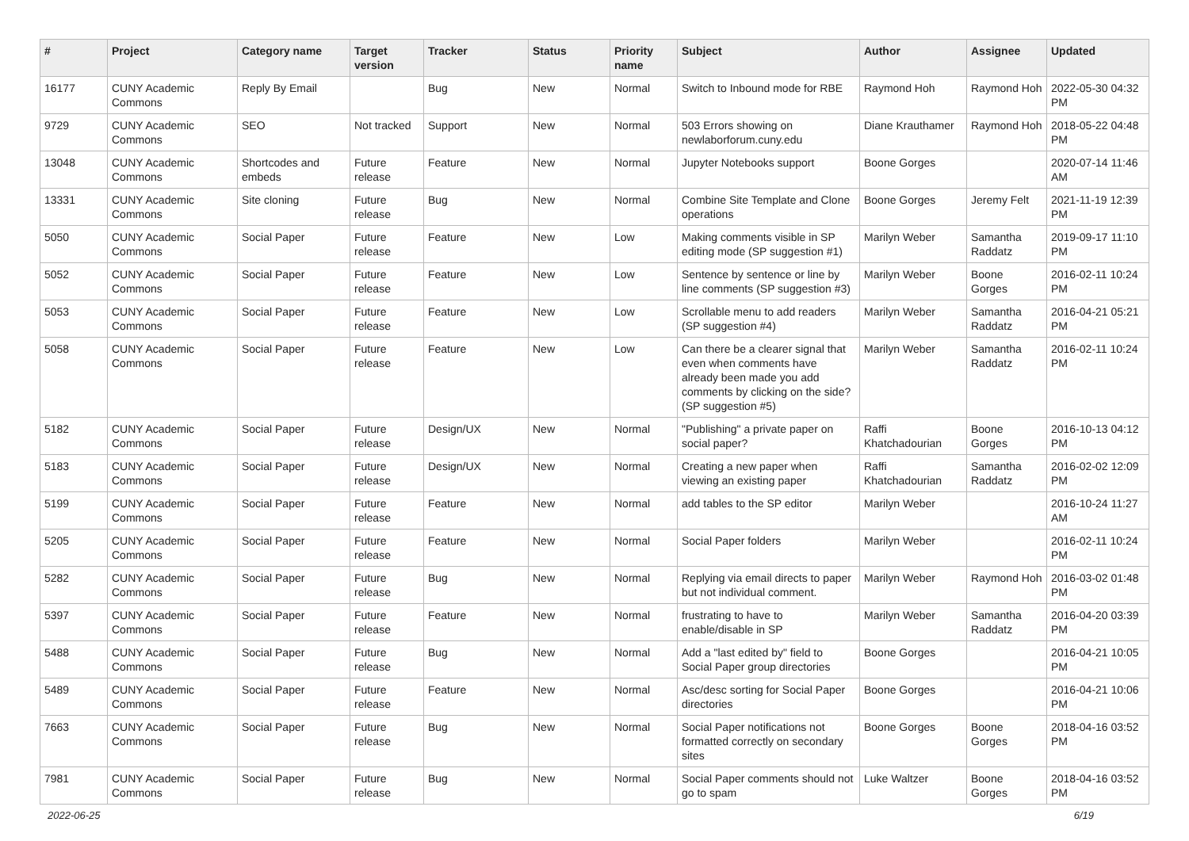| # | Project | Category name | Target version | Tracker | Status | Priority name | Subject | Author | Assignee | Updated |
| --- | --- | --- | --- | --- | --- | --- | --- | --- | --- | --- |
| 16177 | CUNY Academic Commons | Reply By Email | | Bug | New | Normal | Switch to Inbound mode for RBE | Raymond Hoh | Raymond Hoh | 2022-05-30 04:32 PM |
| 9729 | CUNY Academic Commons | SEO | Not tracked | Support | New | Normal | 503 Errors showing on newlaborforum.cuny.edu | Diane Krauthamer | Raymond Hoh | 2018-05-22 04:48 PM |
| 13048 | CUNY Academic Commons | Shortcodes and embeds | Future release | Feature | New | Normal | Jupyter Notebooks support | Boone Gorges | | 2020-07-14 11:46 AM |
| 13331 | CUNY Academic Commons | Site cloning | Future release | Bug | New | Normal | Combine Site Template and Clone operations | Boone Gorges | Jeremy Felt | 2021-11-19 12:39 PM |
| 5050 | CUNY Academic Commons | Social Paper | Future release | Feature | New | Low | Making comments visible in SP editing mode (SP suggestion #1) | Marilyn Weber | Samantha Raddatz | 2019-09-17 11:10 PM |
| 5052 | CUNY Academic Commons | Social Paper | Future release | Feature | New | Low | Sentence by sentence or line by line comments (SP suggestion #3) | Marilyn Weber | Boone Gorges | 2016-02-11 10:24 PM |
| 5053 | CUNY Academic Commons | Social Paper | Future release | Feature | New | Low | Scrollable menu to add readers (SP suggestion #4) | Marilyn Weber | Samantha Raddatz | 2016-04-21 05:21 PM |
| 5058 | CUNY Academic Commons | Social Paper | Future release | Feature | New | Low | Can there be a clearer signal that even when comments have already been made you add comments by clicking on the side? (SP suggestion #5) | Marilyn Weber | Samantha Raddatz | 2016-02-11 10:24 PM |
| 5182 | CUNY Academic Commons | Social Paper | Future release | Design/UX | New | Normal | "Publishing" a private paper on social paper? | Raffi Khatchadourian | Boone Gorges | 2016-10-13 04:12 PM |
| 5183 | CUNY Academic Commons | Social Paper | Future release | Design/UX | New | Normal | Creating a new paper when viewing an existing paper | Raffi Khatchadourian | Samantha Raddatz | 2016-02-02 12:09 PM |
| 5199 | CUNY Academic Commons | Social Paper | Future release | Feature | New | Normal | add tables to the SP editor | Marilyn Weber | | 2016-10-24 11:27 AM |
| 5205 | CUNY Academic Commons | Social Paper | Future release | Feature | New | Normal | Social Paper folders | Marilyn Weber | | 2016-02-11 10:24 PM |
| 5282 | CUNY Academic Commons | Social Paper | Future release | Bug | New | Normal | Replying via email directs to paper but not individual comment. | Marilyn Weber | Raymond Hoh | 2016-03-02 01:48 PM |
| 5397 | CUNY Academic Commons | Social Paper | Future release | Feature | New | Normal | frustrating to have to enable/disable in SP | Marilyn Weber | Samantha Raddatz | 2016-04-20 03:39 PM |
| 5488 | CUNY Academic Commons | Social Paper | Future release | Bug | New | Normal | Add a "last edited by" field to Social Paper group directories | Boone Gorges | | 2016-04-21 10:05 PM |
| 5489 | CUNY Academic Commons | Social Paper | Future release | Feature | New | Normal | Asc/desc sorting for Social Paper directories | Boone Gorges | | 2016-04-21 10:06 PM |
| 7663 | CUNY Academic Commons | Social Paper | Future release | Bug | New | Normal | Social Paper notifications not formatted correctly on secondary sites | Boone Gorges | Boone Gorges | 2018-04-16 03:52 PM |
| 7981 | CUNY Academic Commons | Social Paper | Future release | Bug | New | Normal | Social Paper comments should not go to spam | Luke Waltzer | Boone Gorges | 2018-04-16 03:52 PM |
2022-06-25 6/19